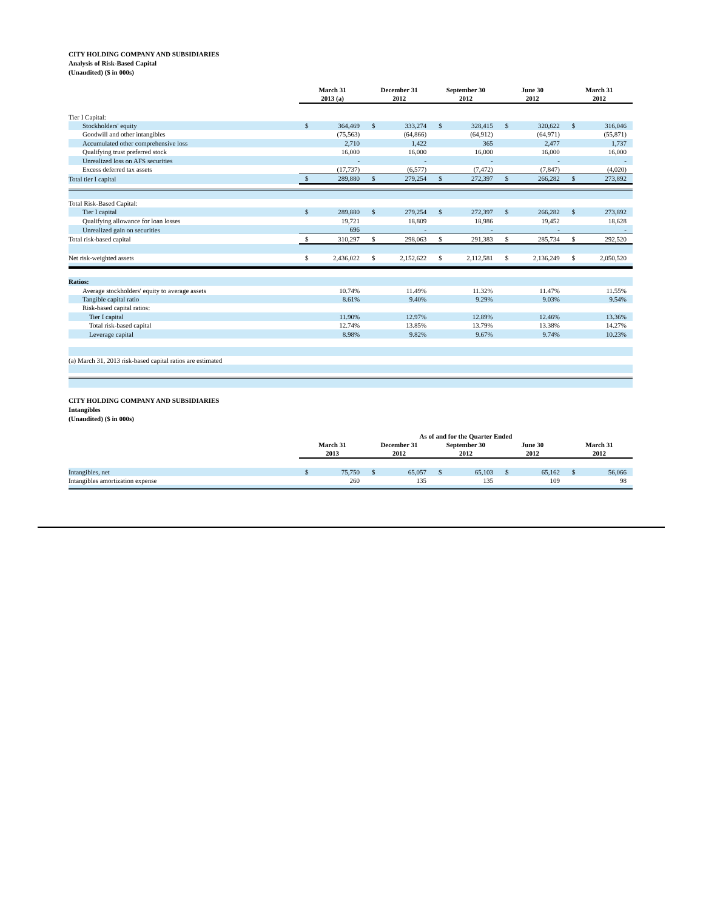CITY HOLDING COMPANY AND SUBSIDIARIES
Analysis of Risk-Based Capital
(Unaudited) ($ in 000s)
| | March 31 2013 (a) | | December 31 2012 | | September 30 2012 | | June 30 2012 | | March 31 2012 | |
| --- | --- | --- | --- | --- | --- | --- | --- | --- | --- | --- |
| Tier I Capital: | | | | | | | | | | |
| Stockholders' equity | $ | 364,469 | $ | 333,274 | $ | 328,415 | $ | 320,622 | $ | 316,046 |
| Goodwill and other intangibles | | (75,563) | | (64,866) | | (64,912) | | (64,971) | | (55,871) |
| Accumulated other comprehensive loss | | 2,710 | | 1,422 | | 365 | | 2,477 | | 1,737 |
| Qualifying trust preferred stock | | 16,000 | | 16,000 | | 16,000 | | 16,000 | | 16,000 |
| Unrealized loss on AFS securities | | - | | - | | - | | - | | - |
| Excess deferred tax assets | | (17,737) | | (6,577) | | (7,472) | | (7,847) | | (4,020) |
| Total tier I capital | $ | 289,880 | $ | 279,254 | $ | 272,397 | $ | 266,282 | $ | 273,892 |
| Total Risk-Based Capital: | | | | | | | | | | |
| Tier I capital | $ | 289,880 | $ | 279,254 | $ | 272,397 | $ | 266,282 | $ | 273,892 |
| Qualifying allowance for loan losses | | 19,721 | | 18,809 | | 18,986 | | 19,452 | | 18,628 |
| Unrealized gain on securities | | 696 | | - | | - | | - | | - |
| Total risk-based capital | $ | 310,297 | $ | 298,063 | $ | 291,383 | $ | 285,734 | $ | 292,520 |
| Net risk-weighted assets | $ | 2,436,022 | $ | 2,152,622 | $ | 2,112,581 | $ | 2,136,249 | $ | 2,050,520 |
| Ratios: | | | | | | | | | | |
| Average stockholders' equity to average assets | | 10.74% | | 11.49% | | 11.32% | | 11.47% | | 11.55% |
| Tangible capital ratio | | 8.61% | | 9.40% | | 9.29% | | 9.03% | | 9.54% |
| Risk-based capital ratios: | | | | | | | | | | |
| Tier I capital | | 11.90% | | 12.97% | | 12.89% | | 12.46% | | 13.36% |
| Total risk-based capital | | 12.74% | | 13.85% | | 13.79% | | 13.38% | | 14.27% |
| Leverage capital | | 8.98% | | 9.82% | | 9.67% | | 9.74% | | 10.23% |
| (a) March 31, 2013 risk-based capital ratios are estimated | | | | | | | | | | |
CITY HOLDING COMPANY AND SUBSIDIARIES
Intangibles
(Unaudited) ($ in 000s)
| | As of and for the Quarter Ended | | | | | | | | | |
| --- | --- | --- | --- | --- | --- | --- | --- | --- | --- | --- |
| | March 31 2013 | | December 31 2012 | | September 30 2012 | | June 30 2012 | | March 31 2012 | |
| Intangibles, net | $ | 75,750 | $ | 65,057 | $ | 65,103 | $ | 65,162 | $ | 56,066 |
| Intangibles amortization expense | | 260 | | 135 | | 135 | | 109 | | 98 |